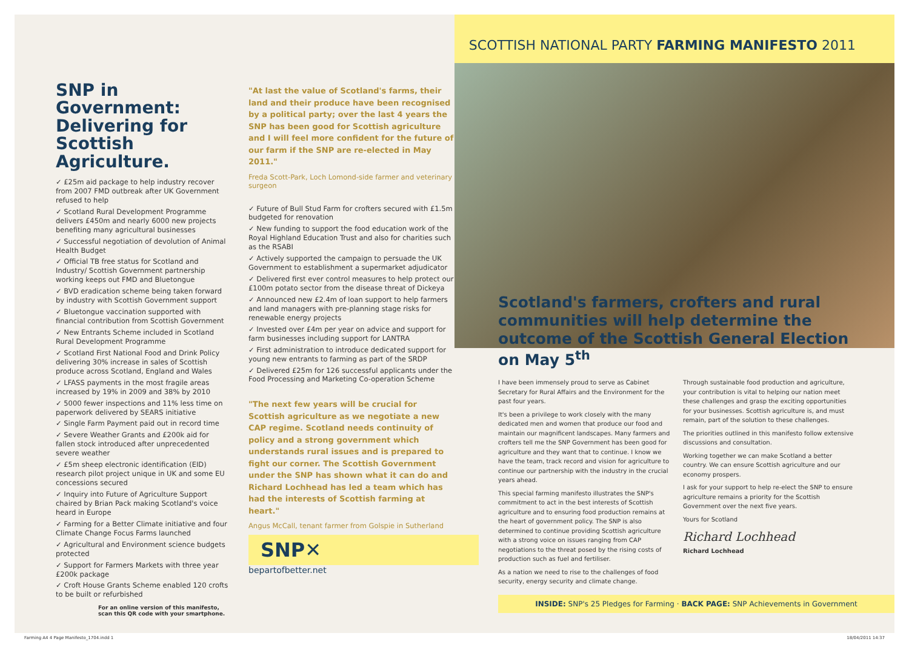SNP in Government: Delivering for Scottish Agriculture.
✓ £25m aid package to help industry recover from 2007 FMD outbreak after UK Government refused to help
✓ Scotland Rural Development Programme delivers £450m and nearly 6000 new projects benefiting many agricultural businesses
✓ Successful negotiation of devolution of Animal Health Budget
✓ Official TB free status for Scotland and Industry/ Scottish Government partnership working keeps out FMD and Bluetongue
✓ BVD eradication scheme being taken forward by industry with Scottish Government support
✓ Bluetongue vaccination supported with financial contribution from Scottish Government
✓ New Entrants Scheme included in Scotland Rural Development Programme
✓ Scotland First National Food and Drink Policy delivering 30% increase in sales of Scottish produce across Scotland, England and Wales
✓ LFASS payments in the most fragile areas increased by 19% in 2009 and 38% by 2010
✓ 5000 fewer inspections and 11% less time on paperwork delivered by SEARS initiative
✓ Single Farm Payment paid out in record time
✓ Severe Weather Grants and £200k aid for fallen stock introduced after unprecedented severe weather
✓ £5m sheep electronic identification (EID) research pilot project unique in UK and some EU concessions secured
✓ Inquiry into Future of Agriculture Support chaired by Brian Pack making Scotland's voice heard in Europe
✓ Farming for a Better Climate initiative and four Climate Change Focus Farms launched
✓ Agricultural and Environment science budgets protected
✓ Support for Farmers Markets with three year £200k package
✓ Croft House Grants Scheme enabled 120 crofts to be built or refurbished
For an online version of this manifesto, scan this QR code with your smartphone.
"At last the value of Scotland's farms, their land and their produce have been recognised by a political party; over the last 4 years the SNP has been good for Scottish agriculture and I will feel more confident for the future of our farm if the SNP are re-elected in May 2011."
Freda Scott-Park, Loch Lomond-side farmer and veterinary surgeon
✓ Future of Bull Stud Farm for crofters secured with £1.5m budgeted for renovation
✓ New funding to support the food education work of the Royal Highland Education Trust and also for charities such as the RSABI
✓ Actively supported the campaign to persuade the UK Government to establishment a supermarket adjudicator
✓ Delivered first ever control measures to help protect our £100m potato sector from the disease threat of Dickeya
✓ Announced new £2.4m of loan support to help farmers and land managers with pre-planning stage risks for renewable energy projects
✓ Invested over £4m per year on advice and support for farm businesses including support for LANTRA
✓ First administration to introduce dedicated support for young new entrants to farming as part of the SRDP
✓ Delivered £25m for 126 successful applicants under the Food Processing and Marketing Co-operation Scheme
"The next few years will be crucial for Scottish agriculture as we negotiate a new CAP regime. Scotland needs continuity of policy and a strong government which understands rural issues and is prepared to fight our corner. The Scottish Government under the SNP has shown what it can do and Richard Lochhead has led a team which has had the interests of Scottish farming at heart."
Angus McCall, tenant farmer from Golspie in Sutherland
SNP✕
bepartofbetter.net
SCOTTISH NATIONAL PARTY FARMING MANIFESTO 2011
Scotland's farmers, crofters and rural communities will help determine the outcome of the Scottish General Election on May 5<sup>th</sup>
I have been immensely proud to serve as Cabinet Secretary for Rural Affairs and the Environment for the past four years.
It's been a privilege to work closely with the many dedicated men and women that produce our food and maintain our magnificent landscapes. Many farmers and crofters tell me the SNP Government has been good for agriculture and they want that to continue. I know we have the team, track record and vision for agriculture to continue our partnership with the industry in the crucial years ahead.
This special farming manifesto illustrates the SNP's commitment to act in the best interests of Scottish agriculture and to ensuring food production remains at the heart of government policy. The SNP is also determined to continue providing Scottish agriculture with a strong voice on issues ranging from CAP negotiations to the threat posed by the rising costs of production such as fuel and fertiliser.
As a nation we need to rise to the challenges of food security, energy security and climate change.
Through sustainable food production and agriculture, your contribution is vital to helping our nation meet these challenges and grasp the exciting opportunities for your businesses. Scottish agriculture is, and must remain, part of the solution to these challenges.
The priorities outlined in this manifesto follow extensive discussions and consultation.
Working together we can make Scotland a better country. We can ensure Scottish agriculture and our economy prospers.
I ask for your support to help re-elect the SNP to ensure agriculture remains a priority for the Scottish Government over the next five years.
Yours for Scotland
Richard Lochhead
Richard Lochhead
INSIDE: SNP's 25 Pledges for Farming · BACK PAGE: SNP Achievements in Government
Farming A4 4 Page Manifesto_1704.indd 1 18/04/2011 14:37